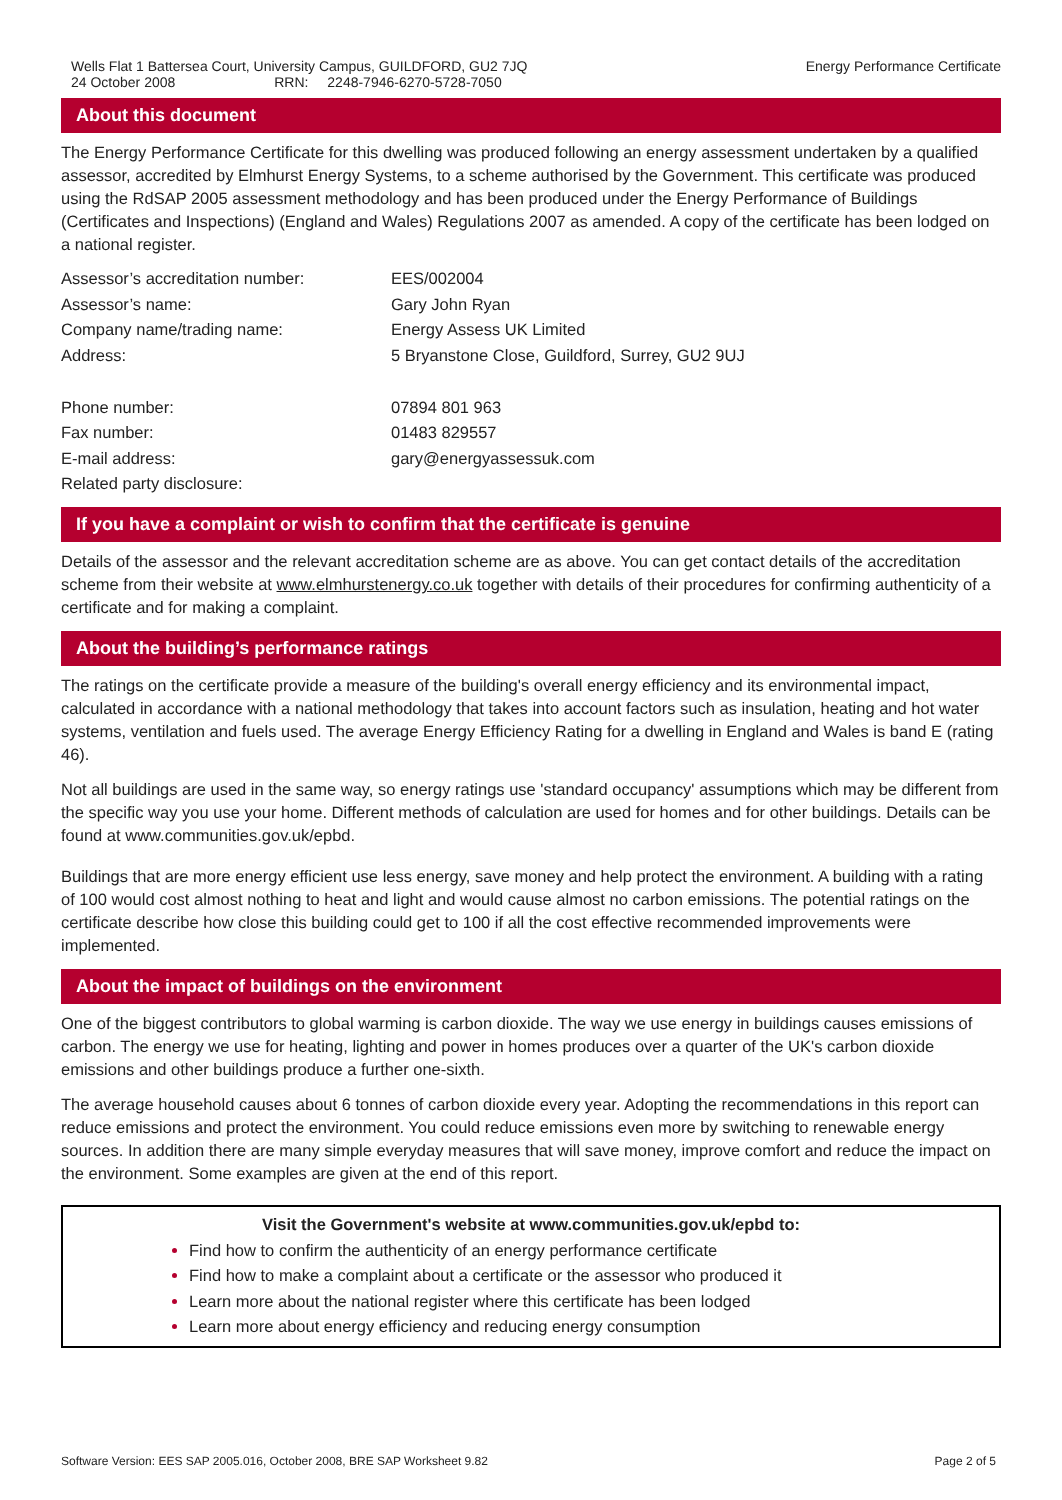Wells Flat 1 Battersea Court, University Campus, GUILDFORD, GU2 7JQ
24 October 2008 RRN: 2248-7946-6270-5728-7050
Energy Performance Certificate
About this document
The Energy Performance Certificate for this dwelling was produced following an energy assessment undertaken by a qualified assessor, accredited by Elmhurst Energy Systems, to a scheme authorised by the Government. This certificate was produced using the RdSAP 2005 assessment methodology and has been produced under the Energy Performance of Buildings (Certificates and Inspections) (England and Wales) Regulations 2007 as amended. A copy of the certificate has been lodged on a national register.
| Assessor’s accreditation number: | EES/002004 |
| Assessor’s name: | Gary John Ryan |
| Company name/trading name: | Energy Assess UK Limited |
| Address: | 5 Bryanstone Close, Guildford, Surrey, GU2 9UJ |
| Phone number: | 07894 801 963 |
| Fax number: | 01483 829557 |
| E-mail address: | gary@energyassessuk.com |
| Related party disclosure: | |
If you have a complaint or wish to confirm that the certificate is genuine
Details of the assessor and the relevant accreditation scheme are as above. You can get contact details of the accreditation scheme from their website at www.elmhurstenergy.co.uk together with details of their procedures for confirming authenticity of a certificate and for making a complaint.
About the building’s performance ratings
The ratings on the certificate provide a measure of the building's overall energy efficiency and its environmental impact, calculated in accordance with a national methodology that takes into account factors such as insulation, heating and hot water systems, ventilation and fuels used. The average Energy Efficiency Rating for a dwelling in England and Wales is band E (rating 46).
Not all buildings are used in the same way, so energy ratings use 'standard occupancy' assumptions which may be different from the specific way you use your home. Different methods of calculation are used for homes and for other buildings. Details can be found at www.communities.gov.uk/epbd.
Buildings that are more energy efficient use less energy, save money and help protect the environment. A building with a rating of 100 would cost almost nothing to heat and light and would cause almost no carbon emissions. The potential ratings on the certificate describe how close this building could get to 100 if all the cost effective recommended improvements were implemented.
About the impact of buildings on the environment
One of the biggest contributors to global warming is carbon dioxide. The way we use energy in buildings causes emissions of carbon. The energy we use for heating, lighting and power in homes produces over a quarter of the UK's carbon dioxide emissions and other buildings produce a further one-sixth.
The average household causes about 6 tonnes of carbon dioxide every year. Adopting the recommendations in this report can reduce emissions and protect the environment. You could reduce emissions even more by switching to renewable energy sources. In addition there are many simple everyday measures that will save money, improve comfort and reduce the impact on the environment. Some examples are given at the end of this report.
Visit the Government's website at www.communities.gov.uk/epbd to:
Find how to confirm the authenticity of an energy performance certificate
Find how to make a complaint about a certificate or the assessor who produced it
Learn more about the national register where this certificate has been lodged
Learn more about energy efficiency and reducing energy consumption
Software Version: EES SAP 2005.016, October 2008, BRE SAP Worksheet 9.82
Page 2 of 5